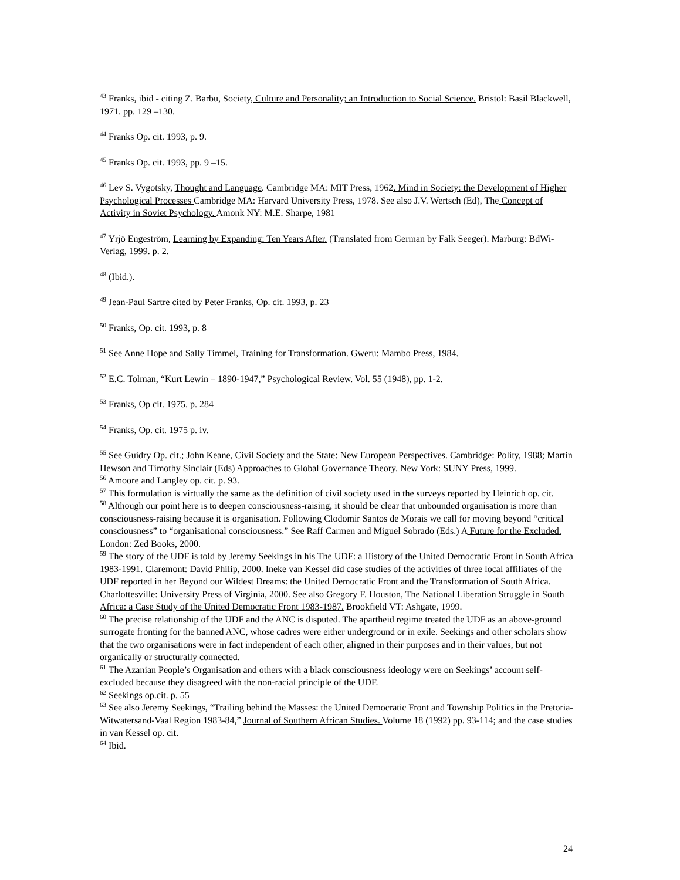<sup>43</sup> Franks, ibid - citing Z. Barbu, Society, Culture and Personality; an Introduction to Social Science. Bristol: Basil Blackwell, 1971. pp. 129 –130.
<sup>44</sup> Franks Op. cit. 1993, p. 9.
<sup>45</sup> Franks Op. cit. 1993, pp. 9 –15.
<sup>46</sup> Lev S. Vygotsky, Thought and Language. Cambridge MA: MIT Press, 1962. Mind in Society: the Development of Higher Psychological Processes Cambridge MA: Harvard University Press, 1978. See also J.V. Wertsch (Ed), The Concept of Activity in Soviet Psychology. Amonk NY: M.E. Sharpe, 1981
<sup>47</sup> Yrjö Engeström, Learning by Expanding: Ten Years After. (Translated from German by Falk Seeger). Marburg: BdWi-Verlag, 1999. p. 2.
<sup>48</sup> (Ibid.).
<sup>49</sup> Jean-Paul Sartre cited by Peter Franks, Op. cit. 1993, p. 23
<sup>50</sup> Franks, Op. cit. 1993, p. 8
<sup>51</sup> See Anne Hope and Sally Timmel, Training for Transformation. Gweru: Mambo Press, 1984.
<sup>52</sup> E.C. Tolman, “Kurt Lewin – 1890-1947,” Psychological Review. Vol. 55 (1948), pp. 1-2.
<sup>53</sup> Franks, Op cit. 1975. p. 284
<sup>54</sup> Franks, Op. cit. 1975 p. iv.
<sup>55</sup> See Guidry Op. cit.; John Keane, Civil Society and the State: New European Perspectives. Cambridge: Polity, 1988; Martin Hewson and Timothy Sinclair (Eds) Approaches to Global Governance Theory. New York: SUNY Press, 1999.
<sup>56</sup> Amoore and Langley op. cit. p. 93.
<sup>57</sup> This formulation is virtually the same as the definition of civil society used in the surveys reported by Heinrich op. cit.
<sup>58</sup> Although our point here is to deepen consciousness-raising, it should be clear that unbounded organisation is more than consciousness-raising because it is organisation. Following Clodomir Santos de Morais we call for moving beyond “critical consciousness” to “organisational consciousness.” See Raff Carmen and Miguel Sobrado (Eds.) A Future for the Excluded. London: Zed Books, 2000.
<sup>59</sup> The story of the UDF is told by Jeremy Seekings in his The UDF: a History of the United Democratic Front in South Africa 1983-1991. Claremont: David Philip, 2000. Ineke van Kessel did case studies of the activities of three local affiliates of the UDF reported in her Beyond our Wildest Dreams: the United Democratic Front and the Transformation of South Africa. Charlottesville: University Press of Virginia, 2000. See also Gregory F. Houston, The National Liberation Struggle in South Africa: a Case Study of the United Democratic Front 1983-1987. Brookfield VT: Ashgate, 1999.
<sup>60</sup> The precise relationship of the UDF and the ANC is disputed. The apartheid regime treated the UDF as an above-ground surrogate fronting for the banned ANC, whose cadres were either underground or in exile. Seekings and other scholars show that the two organisations were in fact independent of each other, aligned in their purposes and in their values, but not organically or structurally connected.
<sup>61</sup> The Azanian People’s Organisation and others with a black consciousness ideology were on Seekings’ account self-excluded because they disagreed with the non-racial principle of the UDF.
<sup>62</sup> Seekings op.cit. p. 55
<sup>63</sup> See also Jeremy Seekings, “Trailing behind the Masses: the United Democratic Front and Township Politics in the Pretoria-Witwatersand-Vaal Region 1983-84,” Journal of Southern African Studies. Volume 18 (1992) pp. 93-114; and the case studies in van Kessel op. cit.
<sup>64</sup> Ibid.
24